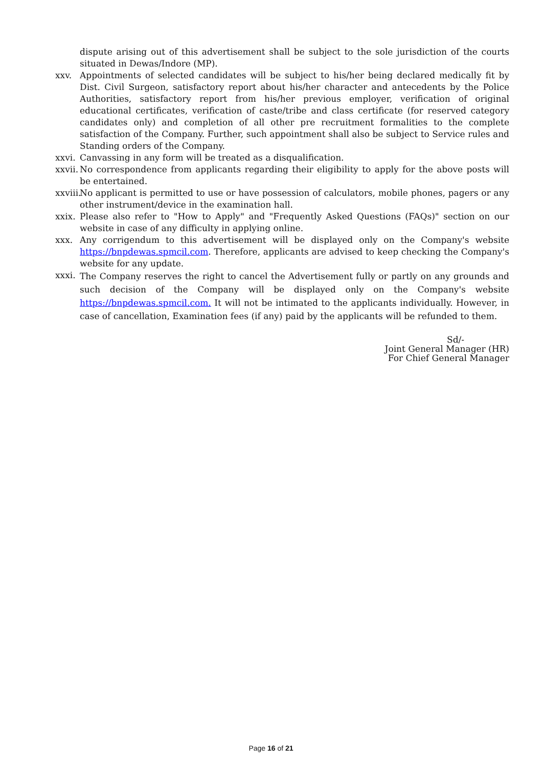dispute arising out of this advertisement shall be subject to the sole jurisdiction of the courts situated in Dewas/Indore (MP).
xxv. Appointments of selected candidates will be subject to his/her being declared medically fit by Dist. Civil Surgeon, satisfactory report about his/her character and antecedents by the Police Authorities, satisfactory report from his/her previous employer, verification of original educational certificates, verification of caste/tribe and class certificate (for reserved category candidates only) and completion of all other pre recruitment formalities to the complete satisfaction of the Company. Further, such appointment shall also be subject to Service rules and Standing orders of the Company.
xxvi.
Canvassing in any form will be treated as a disqualification.
xxvii.
No correspondence from applicants regarding their eligibility to apply for the above posts will be entertained.
xxviii.
No applicant is permitted to use or have possession of calculators, mobile phones, pagers or any other instrument/device in the examination hall.
xxix.
Please also refer to "How to Apply" and "Frequently Asked Questions (FAQs)" section on our website in case of any difficulty in applying online.
xxx. Any corrigendum to this advertisement will be displayed only on the Company's website https://bnpdewas.spmcil.com. Therefore, applicants are advised to keep checking the Company's website for any update.
xxxi.
The Company reserves the right to cancel the Advertisement fully or partly on any grounds and such decision of the Company will be displayed only on the Company's website https://bnpdewas.spmcil.com. It will not be intimated to the applicants individually. However, in case of cancellation, Examination fees (if any) paid by the applicants will be refunded to them.
Sd/-
Joint General Manager (HR)
For Chief General Manager
Page 16 of 21